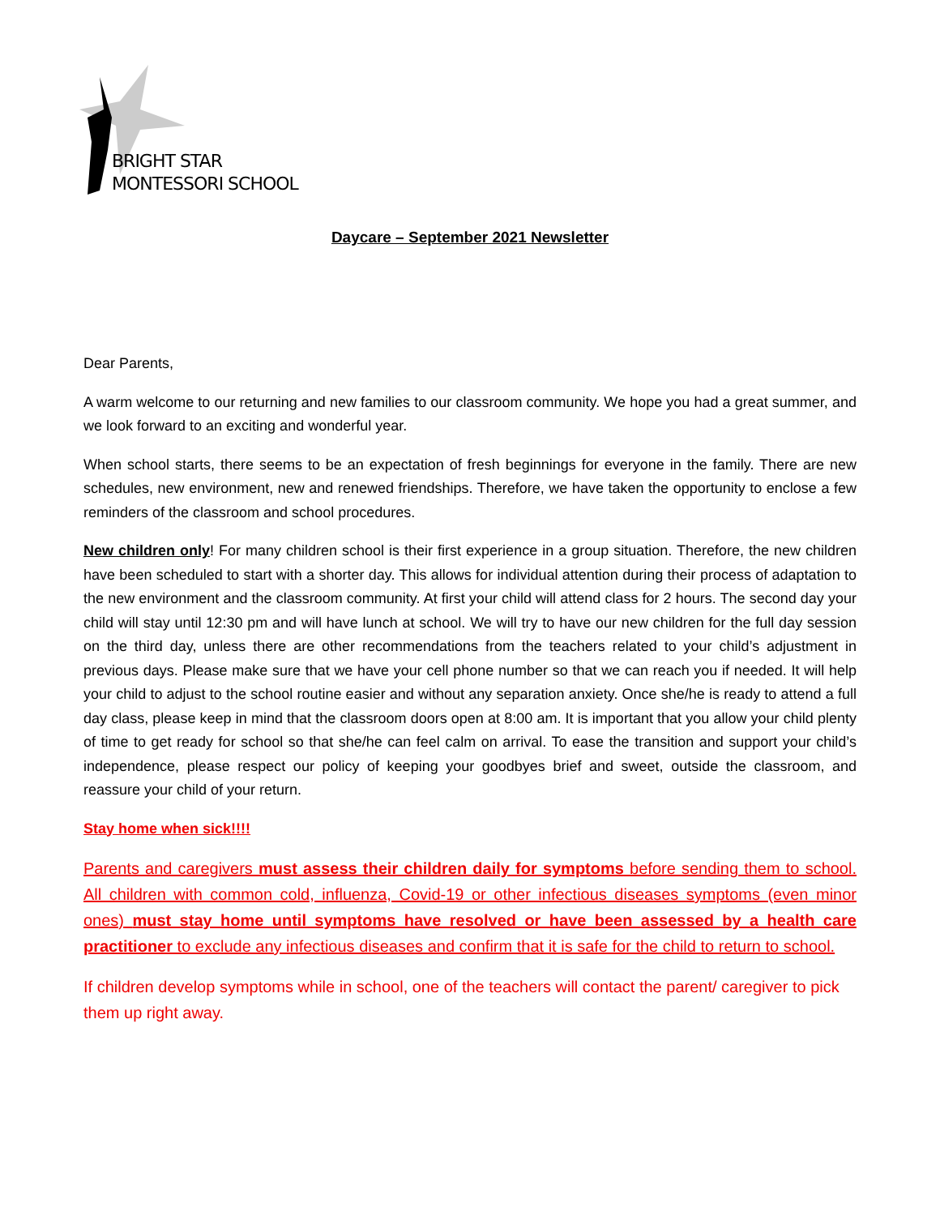BRIGHT STAR
MONTESSORI SCHOOL
Daycare – September 2021 Newsletter
Dear Parents,
A warm welcome to our returning and new families to our classroom community. We hope you had a great summer, and we look forward to an exciting and wonderful year.
When school starts, there seems to be an expectation of fresh beginnings for everyone in the family. There are new schedules, new environment, new and renewed friendships. Therefore, we have taken the opportunity to enclose a few reminders of the classroom and school procedures.
New children only! For many children school is their first experience in a group situation. Therefore, the new children have been scheduled to start with a shorter day. This allows for individual attention during their process of adaptation to the new environment and the classroom community. At first your child will attend class for 2 hours. The second day your child will stay until 12:30 pm and will have lunch at school. We will try to have our new children for the full day session on the third day, unless there are other recommendations from the teachers related to your child’s adjustment in previous days. Please make sure that we have your cell phone number so that we can reach you if needed. It will help your child to adjust to the school routine easier and without any separation anxiety. Once she/he is ready to attend a full day class, please keep in mind that the classroom doors open at 8:00 am. It is important that you allow your child plenty of time to get ready for school so that she/he can feel calm on arrival. To ease the transition and support your child’s independence, please respect our policy of keeping your goodbyes brief and sweet, outside the classroom, and reassure your child of your return.
Stay home when sick!!!!
Parents and caregivers must assess their children daily for symptoms before sending them to school. All children with common cold, influenza, Covid-19 or other infectious diseases symptoms (even minor ones) must stay home until symptoms have resolved or have been assessed by a health care practitioner to exclude any infectious diseases and confirm that it is safe for the child to return to school.
If children develop symptoms while in school, one of the teachers will contact the parent/ caregiver to pick them up right away.